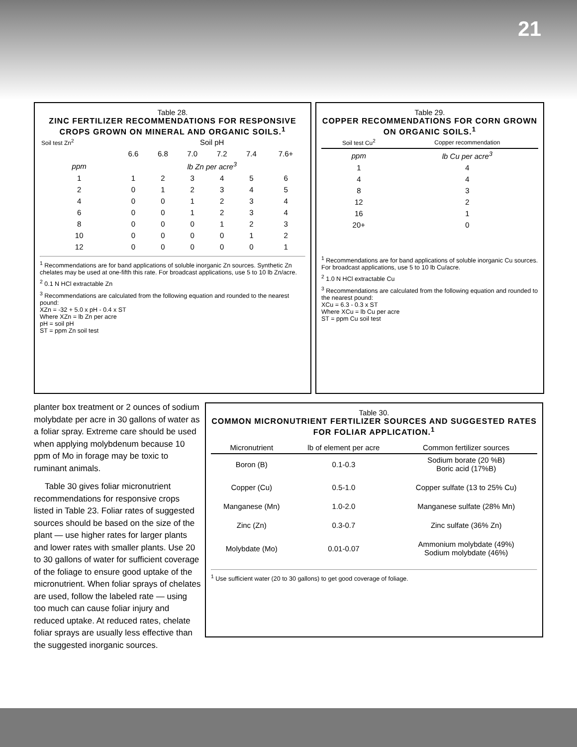21
Table 28.
ZINC FERTILIZER RECOMMENDATIONS FOR RESPONSIVE CROPS GROWN ON MINERAL AND ORGANIC SOILS.<sup>1</sup>
| Soil test Zn<sup>2</sup> | Soil pH | | | | | |
| --- | --- | --- | --- | --- | --- | --- |
| | 6.6 | 6.8 | 7.0 | 7.2 | 7.4 | 7.6+ |
| ppm | lb Zn per acre<sup>3</sup> | | | | | |
| 1 | 1 | 2 | 3 | 4 | 5 | 6 |
| 2 | 0 | 1 | 2 | 3 | 4 | 5 |
| 4 | 0 | 0 | 1 | 2 | 3 | 4 |
| 6 | 0 | 0 | 1 | 2 | 3 | 4 |
| 8 | 0 | 0 | 0 | 1 | 2 | 3 |
| 10 | 0 | 0 | 0 | 0 | 1 | 2 |
| 12 | 0 | 0 | 0 | 0 | 0 | 1 |
<sup>1</sup> Recommendations are for band applications of soluble inorganic Zn sources. Synthetic Zn chelates may be used at one-fifth this rate. For broadcast applications, use 5 to 10 lb Zn/acre.
<sup>2</sup> 0.1 N HCl extractable Zn
<sup>3</sup> Recommendations are calculated from the following equation and rounded to the nearest pound:
XZn = -32 + 5.0 x pH - 0.4 x ST
Where XZn = lb Zn per acre
pH = soil pH
ST = ppm Zn soil test
Table 29.
COPPER RECOMMENDATIONS FOR CORN GROWN ON ORGANIC SOILS.<sup>1</sup>
| Soil test Cu<sup>2</sup> | Copper recommendation |
| --- | --- |
| ppm | lb Cu per acre<sup>3</sup> |
| 1 | 4 |
| 4 | 4 |
| 8 | 3 |
| 12 | 2 |
| 16 | 1 |
| 20+ | 0 |
<sup>1</sup> Recommendations are for band applications of soluble inorganic Cu sources. For broadcast applications, use 5 to 10 lb Cu/acre.
<sup>2</sup> 1.0 N HCl extractable Cu
<sup>3</sup> Recommendations are calculated from the following equation and rounded to the nearest pound:
XCu = 6.3 - 0.3 x ST
Where XCu = lb Cu per acre
ST = ppm Cu soil test
planter box treatment or 2 ounces of sodium molybdate per acre in 30 gallons of water as a foliar spray. Extreme care should be used when applying molybdenum because 10 ppm of Mo in forage may be toxic to ruminant animals.
Table 30 gives foliar micronutrient recommendations for responsive crops listed in Table 23. Foliar rates of suggested sources should be based on the size of the plant — use higher rates for larger plants and lower rates with smaller plants. Use 20 to 30 gallons of water for sufficient coverage of the foliage to ensure good uptake of the micronutrient. When foliar sprays of chelates are used, follow the labeled rate — using too much can cause foliar injury and reduced uptake. At reduced rates, chelate foliar sprays are usually less effective than the suggested inorganic sources.
Table 30.
COMMON MICRONUTRIENT FERTILIZER SOURCES AND SUGGESTED RATES FOR FOLIAR APPLICATION.<sup>1</sup>
| Micronutrient | lb of element per acre | Common fertilizer sources |
| --- | --- | --- |
| Boron (B) | 0.1-0.3 | Sodium borate (20 %B) Boric acid (17%B) |
| Copper (Cu) | 0.5-1.0 | Copper sulfate (13 to 25% Cu) |
| Manganese (Mn) | 1.0-2.0 | Manganese sulfate (28% Mn) |
| Zinc (Zn) | 0.3-0.7 | Zinc sulfate (36% Zn) |
| Molybdate (Mo) | 0.01-0.07 | Ammonium molybdate (49%) Sodium molybdate (46%) |
<sup>1</sup> Use sufficient water (20 to 30 gallons) to get good coverage of foliage.